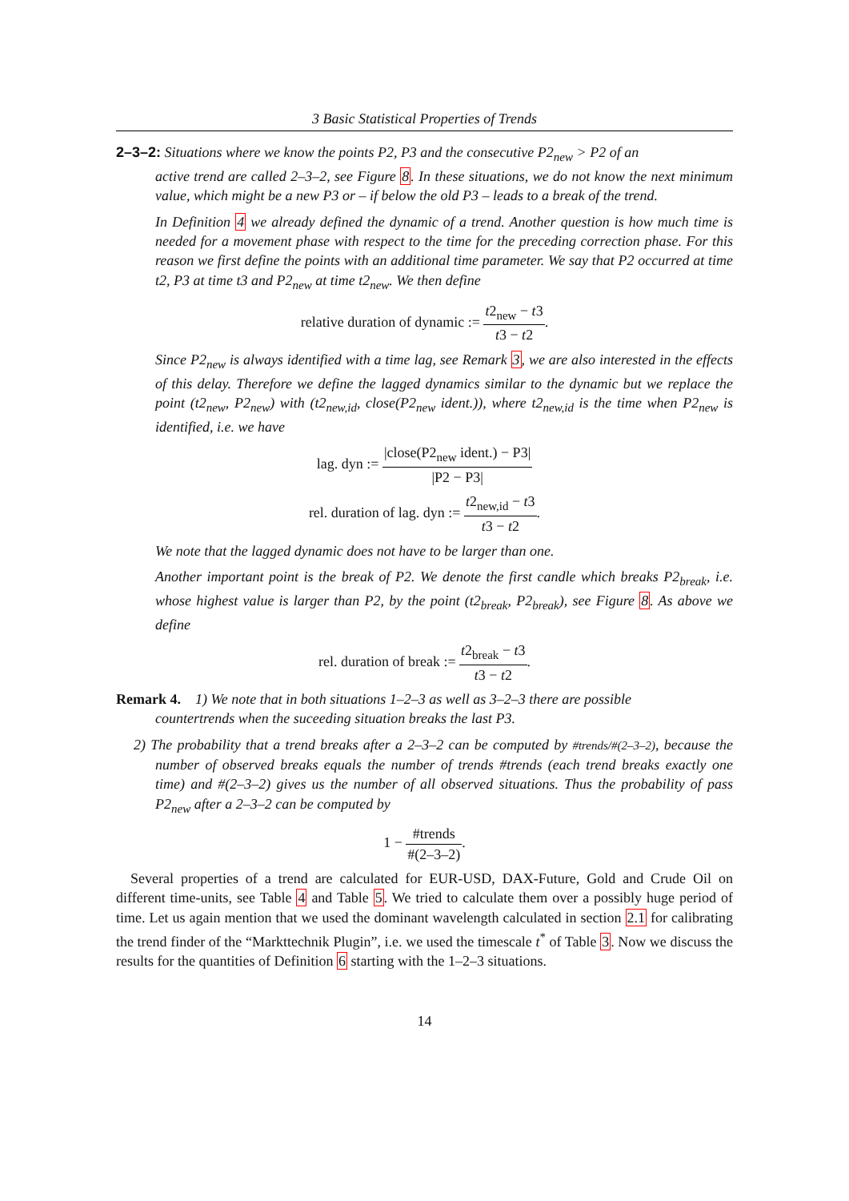3 Basic Statistical Properties of Trends
2–3–2: Situations where we know the points P2, P3 and the consecutive P2<sub>new</sub> > P2 of an
active trend are called 2–3–2, see Figure 8. In these situations, we do not know the next minimum value, which might be a new P3 or – if below the old P3 – leads to a break of the trend.
In Definition 4 we already defined the dynamic of a trend. Another question is how much time is needed for a movement phase with respect to the time for the preceding correction phase. For this reason we first define the points with an additional time parameter. We say that P2 occurred at time t2, P3 at time t3 and P2<sub>new</sub> at time t2<sub>new</sub>. We then define
relative duration of dynamic := t2<sub>new</sub> − t3 t3 − t2.
Since P2<sub>new</sub> is always identified with a time lag, see Remark 3, we are also interested in the effects of this delay. Therefore we define the lagged dynamics similar to the dynamic but we replace the point (t2<sub>new</sub>, P2<sub>new</sub>) with (t2<sub>new,id</sub>, close(P2<sub>new</sub> ident.)), where t2<sub>new,id</sub> is the time when P2<sub>new</sub> is identified, i.e. we have
lag. dyn := |close(P2<sub>new</sub> ident.) − P3| |P2 − P3|
rel. duration of lag. dyn := t2<sub>new,id</sub> − t3 t3 − t2.
We note that the lagged dynamic does not have to be larger than one.
Another important point is the break of P2. We denote the first candle which breaks P2<sub>break</sub>, i.e. whose highest value is larger than P2, by the point (t2<sub>break</sub>, P2<sub>break</sub>), see Figure 8. As above we define
rel. duration of break := t2<sub>break</sub> − t3 t3 − t2.
Remark 4. 1) We note that in both situations 1–2–3 as well as 3–2–3 there are possible
countertrends when the suceeding situation breaks the last P3.
2) The probability that a trend breaks after a 2–3–2 can be computed by #trends/#(2–3–2), because the number of observed breaks equals the number of trends #trends (each trend breaks exactly one time) and #(2–3–2) gives us the number of all observed situations. Thus the probability of pass P2<sub>new</sub> after a 2–3–2 can be computed by
1 − #trends #(2–3–2).
Several properties of a trend are calculated for EUR-USD, DAX-Future, Gold and Crude Oil on different time-units, see Table 4 and Table 5. We tried to calculate them over a possibly huge period of time. Let us again mention that we used the dominant wavelength calculated in section 2.1 for calibrating the trend finder of the “Markttechnik Plugin”, i.e. we used the timescale t<sup>*</sup> of Table 3. Now we discuss the results for the quantities of Definition 6 starting with the 1–2–3 situations.
14